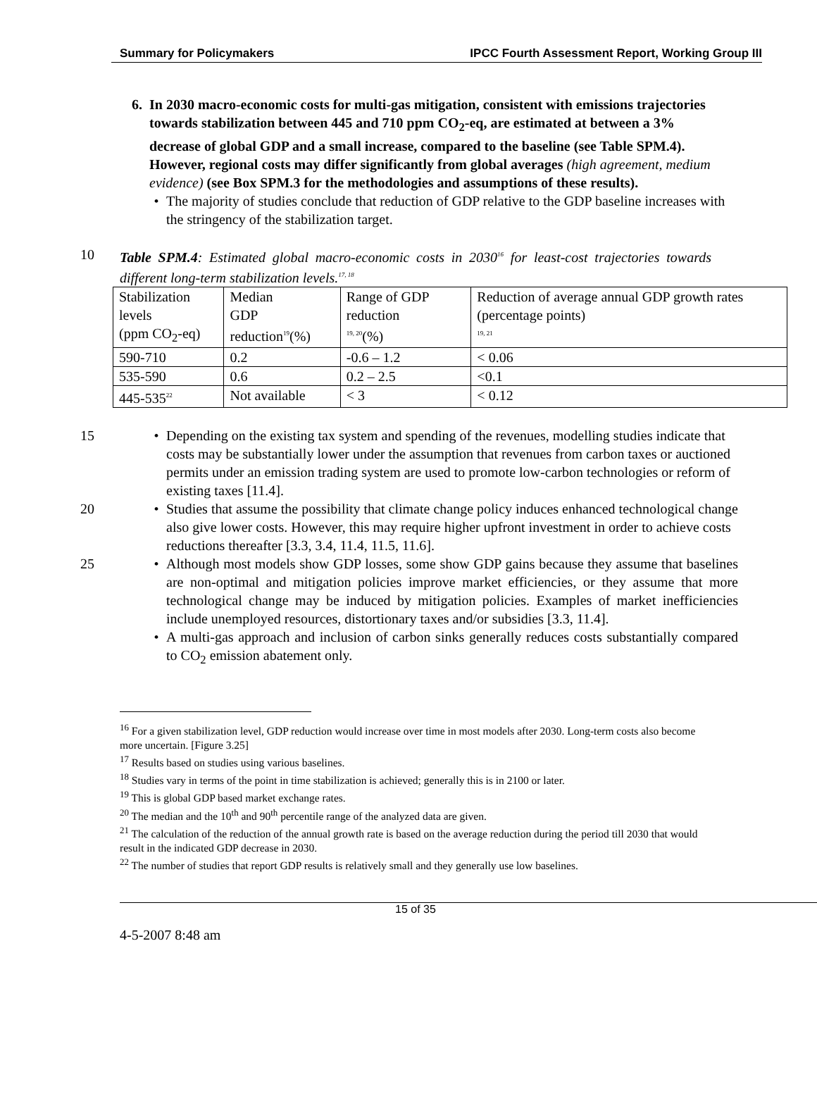Summary for Policymakers IPCC Fourth Assessment Report, Working Group III
6. In 2030 macro-economic costs for multi-gas mitigation, consistent with emissions trajectories towards stabilization between 445 and 710 ppm CO<sub>2</sub>-eq, are estimated at between a 3% decrease of global GDP and a small increase, compared to the baseline (see Table SPM.4). However, regional costs may differ significantly from global averages (high agreement, medium evidence) (see Box SPM.3 for the methodologies and assumptions of these results).
• The majority of studies conclude that reduction of GDP relative to the GDP baseline increases with the stringency of the stabilization target.
10 Table SPM.4: Estimated global macro-economic costs in 2030<sup>16</sup> for least-cost trajectories towards different long-term stabilization levels.<sup>17, 18</sup>
| Stabilization levels (ppm CO<sub>2</sub>-eq) | Median GDP reduction<sup>19</sup>(%) | Range of GDP reduction <sup>19, 20</sup>(%) | Reduction of average annual GDP growth rates (percentage points) <sup>19, 21</sup> |
| 590-710 | 0.2 | -0.6 – 1.2 | < 0.06 |
| 535-590 | 0.6 | 0.2 – 2.5 | <0.1 |
| 445-535<sup>22</sup> | Not available | < 3 | < 0.12 |
15 • Depending on the existing tax system and spending of the revenues, modelling studies indicate that costs may be substantially lower under the assumption that revenues from carbon taxes or auctioned permits under an emission trading system are used to promote low-carbon technologies or reform of existing taxes [11.4].
20 • Studies that assume the possibility that climate change policy induces enhanced technological change also give lower costs. However, this may require higher upfront investment in order to achieve costs reductions thereafter [3.3, 3.4, 11.4, 11.5, 11.6].
25 • Although most models show GDP losses, some show GDP gains because they assume that baselines are non-optimal and mitigation policies improve market efficiencies, or they assume that more technological change may be induced by mitigation policies. Examples of market inefficiencies include unemployed resources, distortionary taxes and/or subsidies [3.3, 11.4].
• A multi-gas approach and inclusion of carbon sinks generally reduces costs substantially compared to CO<sub>2</sub> emission abatement only.
<sup>16</sup> For a given stabilization level, GDP reduction would increase over time in most models after 2030. Long-term costs also become more uncertain. [Figure 3.25]
<sup>17</sup> Results based on studies using various baselines.
<sup>18</sup> Studies vary in terms of the point in time stabilization is achieved; generally this is in 2100 or later.
<sup>19</sup> This is global GDP based market exchange rates.
<sup>20</sup> The median and the 10<sup>th</sup> and 90<sup>th</sup> percentile range of the analyzed data are given.
<sup>21</sup> The calculation of the reduction of the annual growth rate is based on the average reduction during the period till 2030 that would result in the indicated GDP decrease in 2030.
<sup>22</sup> The number of studies that report GDP results is relatively small and they generally use low baselines.
15 of 35
4-5-2007 8:48 am